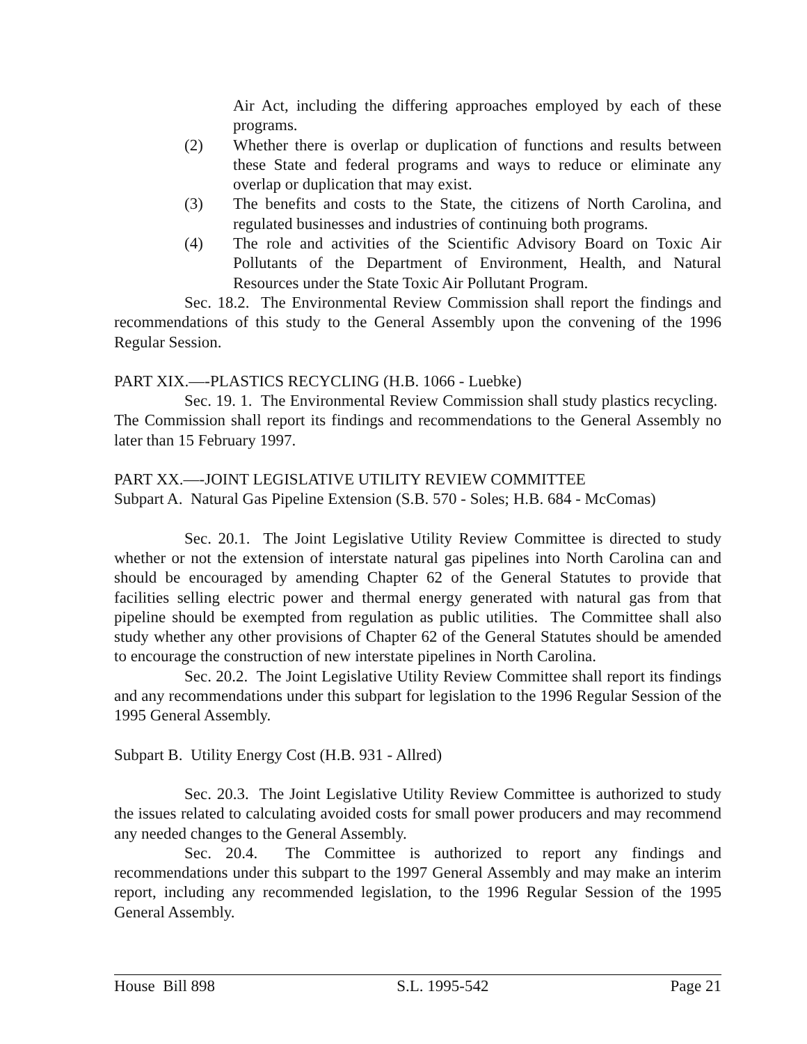Air Act, including the differing approaches employed by each of these programs.
(2) Whether there is overlap or duplication of functions and results between these State and federal programs and ways to reduce or eliminate any overlap or duplication that may exist.
(3) The benefits and costs to the State, the citizens of North Carolina, and regulated businesses and industries of continuing both programs.
(4) The role and activities of the Scientific Advisory Board on Toxic Air Pollutants of the Department of Environment, Health, and Natural Resources under the State Toxic Air Pollutant Program.
Sec. 18.2. The Environmental Review Commission shall report the findings and recommendations of this study to the General Assembly upon the convening of the 1996 Regular Session.
PART XIX.—-PLASTICS RECYCLING (H.B. 1066 - Luebke)
Sec. 19. 1. The Environmental Review Commission shall study plastics recycling. The Commission shall report its findings and recommendations to the General Assembly no later than 15 February 1997.
PART XX.—-JOINT LEGISLATIVE UTILITY REVIEW COMMITTEE
Subpart A. Natural Gas Pipeline Extension (S.B. 570 - Soles; H.B. 684 - McComas)
Sec. 20.1. The Joint Legislative Utility Review Committee is directed to study whether or not the extension of interstate natural gas pipelines into North Carolina can and should be encouraged by amending Chapter 62 of the General Statutes to provide that facilities selling electric power and thermal energy generated with natural gas from that pipeline should be exempted from regulation as public utilities. The Committee shall also study whether any other provisions of Chapter 62 of the General Statutes should be amended to encourage the construction of new interstate pipelines in North Carolina.
Sec. 20.2. The Joint Legislative Utility Review Committee shall report its findings and any recommendations under this subpart for legislation to the 1996 Regular Session of the 1995 General Assembly.
Subpart B. Utility Energy Cost (H.B. 931 - Allred)
Sec. 20.3. The Joint Legislative Utility Review Committee is authorized to study the issues related to calculating avoided costs for small power producers and may recommend any needed changes to the General Assembly.
Sec. 20.4. The Committee is authorized to report any findings and recommendations under this subpart to the 1997 General Assembly and may make an interim report, including any recommended legislation, to the 1996 Regular Session of the 1995 General Assembly.
House Bill 898 S.L. 1995-542 Page 21